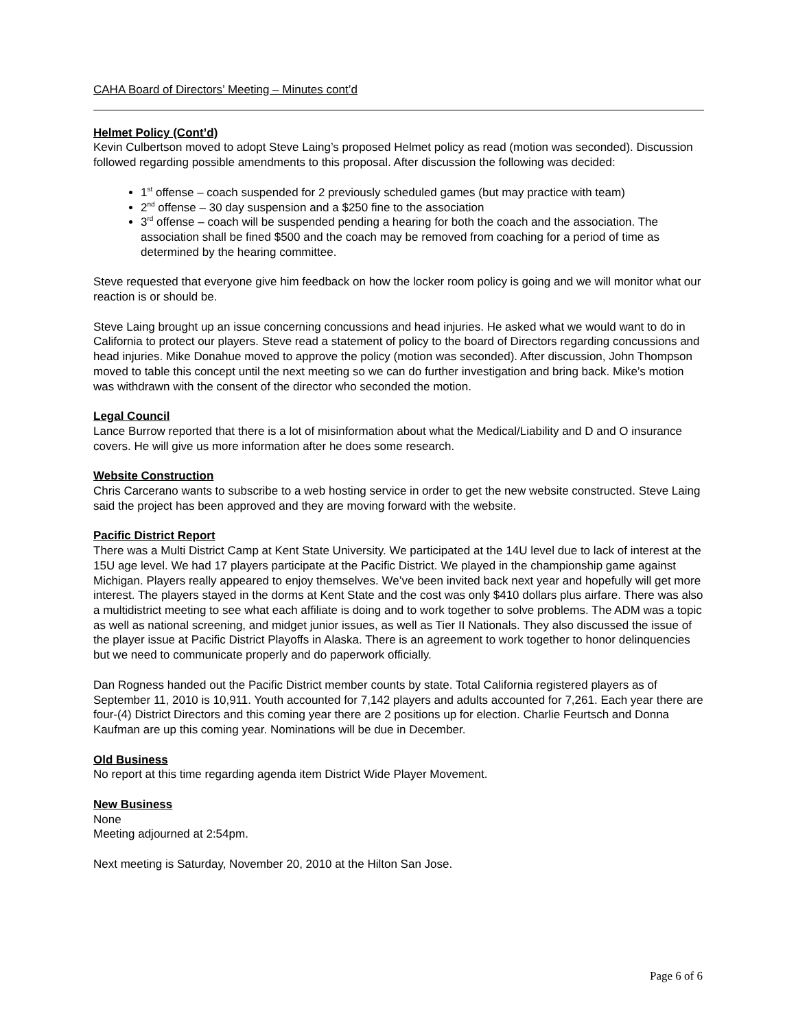CAHA Board of Directors’ Meeting – Minutes cont’d
Helmet Policy (Cont’d)
Kevin Culbertson moved to adopt Steve Laing’s proposed Helmet policy as read (motion was seconded). Discussion followed regarding possible amendments to this proposal. After discussion the following was decided:
1<sup>st</sup> offense – coach suspended for 2 previously scheduled games (but may practice with team)
2<sup>nd</sup> offense – 30 day suspension and a $250 fine to the association
3<sup>rd</sup> offense – coach will be suspended pending a hearing for both the coach and the association. The association shall be fined $500 and the coach may be removed from coaching for a period of time as determined by the hearing committee.
Steve requested that everyone give him feedback on how the locker room policy is going and we will monitor what our reaction is or should be.
Steve Laing brought up an issue concerning concussions and head injuries. He asked what we would want to do in California to protect our players. Steve read a statement of policy to the board of Directors regarding concussions and head injuries. Mike Donahue moved to approve the policy (motion was seconded). After discussion, John Thompson moved to table this concept until the next meeting so we can do further investigation and bring back. Mike’s motion was withdrawn with the consent of the director who seconded the motion.
Legal Council
Lance Burrow reported that there is a lot of misinformation about what the Medical/Liability and D and O insurance covers. He will give us more information after he does some research.
Website Construction
Chris Carcerano wants to subscribe to a web hosting service in order to get the new website constructed. Steve Laing said the project has been approved and they are moving forward with the website.
Pacific District Report
There was a Multi District Camp at Kent State University. We participated at the 14U level due to lack of interest at the 15U age level. We had 17 players participate at the Pacific District. We played in the championship game against Michigan. Players really appeared to enjoy themselves. We’ve been invited back next year and hopefully will get more interest. The players stayed in the dorms at Kent State and the cost was only $410 dollars plus airfare. There was also a multidistrict meeting to see what each affiliate is doing and to work together to solve problems. The ADM was a topic as well as national screening, and midget junior issues, as well as Tier II Nationals. They also discussed the issue of the player issue at Pacific District Playoffs in Alaska. There is an agreement to work together to honor delinquencies but we need to communicate properly and do paperwork officially.
Dan Rogness handed out the Pacific District member counts by state. Total California registered players as of September 11, 2010 is 10,911. Youth accounted for 7,142 players and adults accounted for 7,261. Each year there are four-(4) District Directors and this coming year there are 2 positions up for election. Charlie Feurtsch and Donna Kaufman are up this coming year. Nominations will be due in December.
Old Business
No report at this time regarding agenda item District Wide Player Movement.
New Business
None
Meeting adjourned at 2:54pm.
Next meeting is Saturday, November 20, 2010 at the Hilton San Jose.
Page 6 of 6